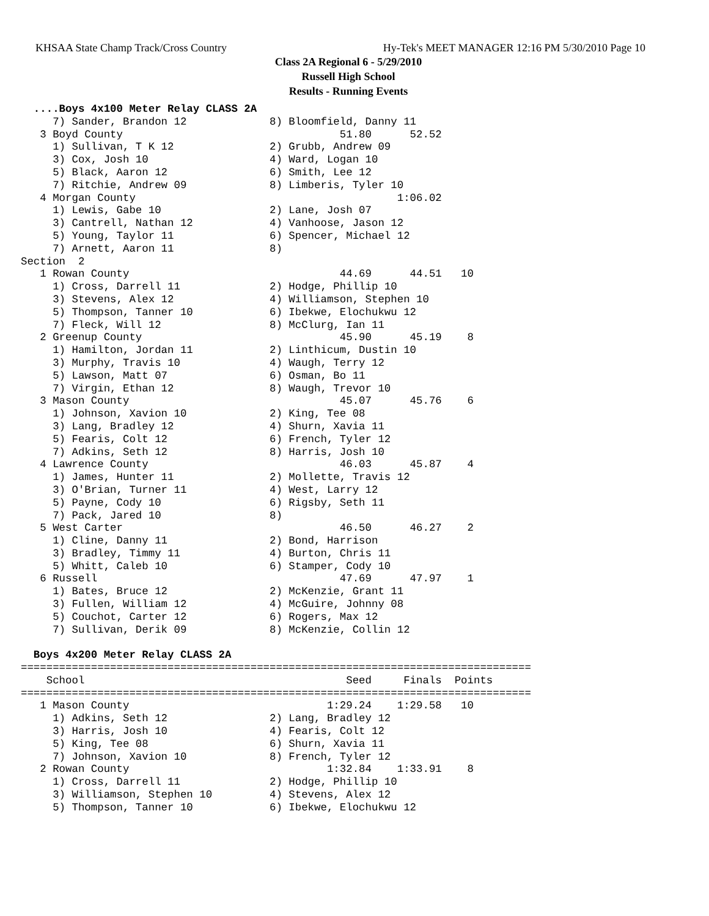KHSAA State Champ Track/Cross Country Hy-Tek's MEET MANAGER 12:16 PM 5/30/2010 Page 10
Class 2A Regional 6 - 5/29/2010
Russell High School
Results - Running Events
  ....Boys 4x100 Meter Relay CLASS 2A
     7) Sander, Brandon 12             8) Bloomfield, Danny 11
   3 Boyd County                                  51.80      52.52
     1) Sullivan, T K 12               2) Grubb, Andrew 09
     3) Cox, Josh 10                   4) Ward, Logan 10
     5) Black, Aaron 12                6) Smith, Lee 12
     7) Ritchie, Andrew 09             8) Limberis, Tyler 10
   4 Morgan County                                         1:06.02
     1) Lewis, Gabe 10                 2) Lane, Josh 07
     3) Cantrell, Nathan 12            4) Vanhoose, Jason 12
     5) Young, Taylor 11               6) Spencer, Michael 12
     7) Arnett, Aaron 11               8)
Section  2
   1 Rowan County                                 44.69      44.51   10
     1) Cross, Darrell 11              2) Hodge, Phillip 10
     3) Stevens, Alex 12               4) Williamson, Stephen 10
     5) Thompson, Tanner 10            6) Ibekwe, Elochukwu 12
     7) Fleck, Will 12                 8) McClurg, Ian 11
   2 Greenup County                               45.90      45.19    8
     1) Hamilton, Jordan 11            2) Linthicum, Dustin 10
     3) Murphy, Travis 10              4) Waugh, Terry 12
     5) Lawson, Matt 07                6) Osman, Bo 11
     7) Virgin, Ethan 12               8) Waugh, Trevor 10
   3 Mason County                                 45.07      45.76    6
     1) Johnson, Xavion 10             2) King, Tee 08
     3) Lang, Bradley 12               4) Shurn, Xavia 11
     5) Fearis, Colt 12                6) French, Tyler 12
     7) Adkins, Seth 12                8) Harris, Josh 10
   4 Lawrence County                              46.03      45.87    4
     1) James, Hunter 11               2) Mollette, Travis 12
     3) O'Brian, Turner 11             4) West, Larry 12
     5) Payne, Cody 10                 6) Rigsby, Seth 11
     7) Pack, Jared 10                 8)
   5 West Carter                                  46.50      46.27    2
     1) Cline, Danny 11                2) Bond, Harrison
     3) Bradley, Timmy 11              4) Burton, Chris 11
     5) Whitt, Caleb 10                6) Stamper, Cody 10
   6 Russell                                      47.69      47.97    1
     1) Bates, Bruce 12                2) McKenzie, Grant 11
     3) Fullen, William 12             4) McGuire, Johnny 08
     5) Couchot, Carter 12             6) Rogers, Max 12
     7) Sullivan, Derik 09             8) McKenzie, Collin 12

  Boys 4x200 Meter Relay CLASS 2A
================================================================================
    School                                         Seed     Finals  Points
================================================================================
   1 Mason County                               1:29.24    1:29.58   10
     1) Adkins, Seth 12                2) Lang, Bradley 12
     3) Harris, Josh 10                4) Fearis, Colt 12
     5) King, Tee 08                   6) Shurn, Xavia 11
     7) Johnson, Xavion 10             8) French, Tyler 12
   2 Rowan County                               1:32.84    1:33.91    8
     1) Cross, Darrell 11              2) Hodge, Phillip 10
     3) Williamson, Stephen 10         4) Stevens, Alex 12
     5) Thompson, Tanner 10            6) Ibekwe, Elochukwu 12